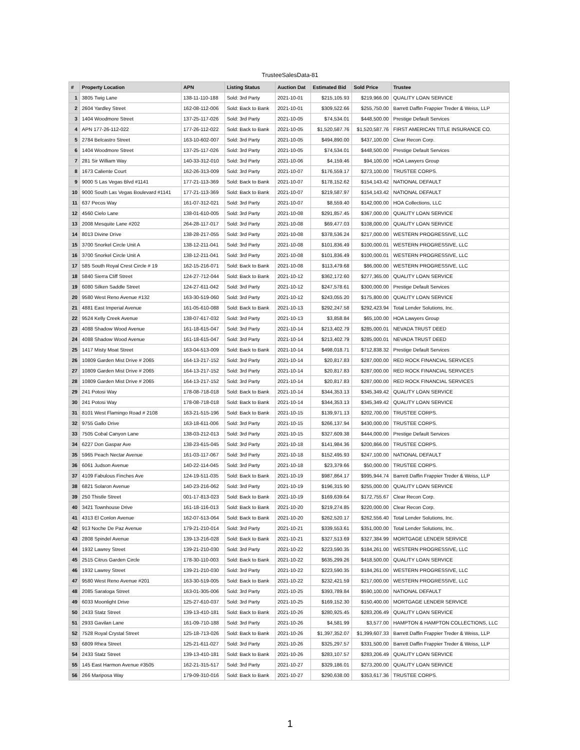TrusteeSalesData-81
| # | Property Location | APN | Listing Status | Auction Dat | Estimated Bid | Sold Price | Trustee |
| --- | --- | --- | --- | --- | --- | --- | --- |
| 1 | 3805 Twig Lane | 138-11-110-188 | Sold: 3rd Party | 2021-10-01 | $215,105.93 | $219,966.00 | QUALITY LOAN SERVICE |
| 2 | 2604 Yardley Street | 162-08-112-006 | Sold: Back to Bank | 2021-10-01 | $309,522.66 | $255,750.00 | Barrett Daffin Frappier Treder & Weiss, LLP |
| 3 | 1404 Woodmore Street | 137-25-117-026 | Sold: 3rd Party | 2021-10-05 | $74,534.01 | $448,500.00 | Prestige Default Services |
| 4 | APN 177-26-112-022 | 177-26-112-022 | Sold: Back to Bank | 2021-10-05 | $1,520,587.76 | $1,520,587.76 | FIRST AMERICAN TITLE INSURANCE CO. |
| 5 | 2784 Belcastro Street | 163-10-602-007 | Sold: 3rd Party | 2021-10-05 | $494,890.00 | $437,100.00 | Clear Recon Corp. |
| 6 | 1404 Woodmore Street | 137-25-117-026 | Sold: 3rd Party | 2021-10-05 | $74,534.01 | $448,500.00 | Prestige Default Services |
| 7 | 281 Sir William Way | 140-33-312-010 | Sold: 3rd Party | 2021-10-06 | $4,159.46 | $94,100.00 | HOA Lawyers Group |
| 8 | 1673 Caliente Court | 162-26-313-009 | Sold: 3rd Party | 2021-10-07 | $176,559.17 | $273,100.00 | TRUSTEE CORPS. |
| 9 | 9000 S Las Vegas Blvd #1141 | 177-21-113-369 | Sold: Back to Bank | 2021-10-07 | $178,152.62 | $154,143.42 | NATIONAL DEFAULT |
| 10 | 9000 South Las Vegas Boulevard #1141 | 177-21-113-369 | Sold: Back to Bank | 2021-10-07 | $219,587.97 | $154,143.42 | NATIONAL DEFAULT |
| 11 | 637 Pecos Way | 161-07-312-021 | Sold: 3rd Party | 2021-10-07 | $8,559.40 | $142,000.00 | HOA Collections, LLC |
| 12 | 4560 Cielo Lane | 138-01-610-005 | Sold: 3rd Party | 2021-10-08 | $291,857.45 | $367,000.00 | QUALITY LOAN SERVICE |
| 13 | 2008 Mesquite Lane #202 | 264-28-117-017 | Sold: 3rd Party | 2021-10-08 | $69,477.03 | $108,000.00 | QUALITY LOAN SERVICE |
| 14 | 8013 Divine Drive | 138-28-217-055 | Sold: 3rd Party | 2021-10-08 | $378,536.24 | $217,000.00 | WESTERN PROGRESSIVE, LLC |
| 15 | 3700 Snorkel Circle Unit A | 138-12-211-041 | Sold: 3rd Party | 2021-10-08 | $101,836.49 | $100,000.01 | WESTERN PROGRESSIVE, LLC |
| 16 | 3700 Snorkel Circle Unit A | 138-12-211-041 | Sold: 3rd Party | 2021-10-08 | $101,836.49 | $100,000.01 | WESTERN PROGRESSIVE, LLC |
| 17 | 585 South Royal Crest Circle # 19 | 162-15-216-071 | Sold: Back to Bank | 2021-10-08 | $113,479.68 | $86,000.00 | WESTERN PROGRESSIVE, LLC |
| 18 | 5840 Sierra Cliff Street | 124-27-712-044 | Sold: Back to Bank | 2021-10-12 | $362,172.60 | $277,365.00 | QUALITY LOAN SERVICE |
| 19 | 6080 Silken Saddle Street | 124-27-611-042 | Sold: 3rd Party | 2021-10-12 | $247,578.61 | $300,000.00 | Prestige Default Services |
| 20 | 9580 West Reno Avenue #132 | 163-30-519-060 | Sold: 3rd Party | 2021-10-12 | $243,055.20 | $175,800.00 | QUALITY LOAN SERVICE |
| 21 | 4881 East Imperial Avenue | 161-05-610-088 | Sold: Back to Bank | 2021-10-13 | $292,247.58 | $292,423.94 | Total Lender Solutions, Inc. |
| 22 | 9524 Kelly Creek Avenue | 138-07-617-032 | Sold: 3rd Party | 2021-10-13 | $3,858.84 | $65,100.00 | HOA Lawyers Group |
| 23 | 4088 Shadow Wood Avenue | 161-18-615-047 | Sold: 3rd Party | 2021-10-14 | $213,402.79 | $285,000.01 | NEVADA TRUST DEED |
| 24 | 4088 Shadow Wood Avenue | 161-18-615-047 | Sold: 3rd Party | 2021-10-14 | $213,402.79 | $285,000.01 | NEVADA TRUST DEED |
| 25 | 1417 Misty Moat Street | 163-04-513-009 | Sold: Back to Bank | 2021-10-14 | $498,018.71 | $712,838.32 | Prestige Default Services |
| 26 | 10809 Garden Mist Drive # 2065 | 164-13-217-152 | Sold: 3rd Party | 2021-10-14 | $20,817.83 | $287,000.00 | RED ROCK FINANCIAL SERVICES |
| 27 | 10809 Garden Mist Drive # 2065 | 164-13-217-152 | Sold: 3rd Party | 2021-10-14 | $20,817.83 | $287,000.00 | RED ROCK FINANCIAL SERVICES |
| 28 | 10809 Garden Mist Drive # 2065 | 164-13-217-152 | Sold: 3rd Party | 2021-10-14 | $20,817.83 | $287,000.00 | RED ROCK FINANCIAL SERVICES |
| 29 | 241 Potosi Way | 178-08-718-018 | Sold: Back to Bank | 2021-10-14 | $344,353.13 | $345,349.42 | QUALITY LOAN SERVICE |
| 30 | 241 Potosi Way | 178-08-718-018 | Sold: Back to Bank | 2021-10-14 | $344,353.13 | $345,349.42 | QUALITY LOAN SERVICE |
| 31 | 8101 West Flamingo Road # 2108 | 163-21-515-196 | Sold: Back to Bank | 2021-10-15 | $139,971.13 | $202,700.00 | TRUSTEE CORPS. |
| 32 | 9755 Gallo Drive | 163-18-611-006 | Sold: 3rd Party | 2021-10-15 | $266,137.94 | $430,000.00 | TRUSTEE CORPS. |
| 33 | 7505 Cobal Canyon Lane | 138-03-212-013 | Sold: 3rd Party | 2021-10-15 | $327,609.38 | $444,000.00 | Prestige Default Services |
| 34 | 6227 Don Gaspar Ave | 138-23-615-045 | Sold: 3rd Party | 2021-10-18 | $141,984.36 | $200,866.00 | TRUSTEE CORPS. |
| 35 | 5965 Peach Nectar Avenue | 161-03-117-067 | Sold: 3rd Party | 2021-10-18 | $152,495.93 | $247,100.00 | NATIONAL DEFAULT |
| 36 | 6061 Judson Avenue | 140-22-114-045 | Sold: 3rd Party | 2021-10-18 | $23,379.66 | $50,000.00 | TRUSTEE CORPS. |
| 37 | 4109 Fabulous Finches Ave | 124-19-511-035 | Sold: Back to Bank | 2021-10-19 | $987,864.17 | $995,944.74 | Barrett Daffin Frappier Treder & Weiss, LLP |
| 38 | 6821 Solaron Avenue | 140-23-216-062 | Sold: 3rd Party | 2021-10-19 | $196,315.90 | $255,000.00 | QUALITY LOAN SERVICE |
| 39 | 250 Thistle Street | 001-17-813-023 | Sold: Back to Bank | 2021-10-19 | $169,639.64 | $172,755.67 | Clear Recon Corp. |
| 40 | 3421 Townhouse Drive | 161-18-116-013 | Sold: Back to Bank | 2021-10-20 | $219,274.85 | $220,000.00 | Clear Recon Corp. |
| 41 | 4313 El Conlon Avenue | 162-07-513-064 | Sold: Back to Bank | 2021-10-20 | $262,520.17 | $262,556.40 | Total Lender Solutions, Inc. |
| 42 | 913 Noche De Paz Avenue | 179-21-210-014 | Sold: 3rd Party | 2021-10-21 | $339,553.61 | $351,000.00 | Total Lender Solutions, Inc. |
| 43 | 2808 Spindel Avenue | 139-13-216-028 | Sold: Back to Bank | 2021-10-21 | $327,513.69 | $327,384.99 | MORTGAGE LENDER SERVICE |
| 44 | 1932 Lawrey Street | 139-21-210-030 | Sold: 3rd Party | 2021-10-22 | $223,590.35 | $184,261.00 | WESTERN PROGRESSIVE, LLC |
| 45 | 2515 Citrus Garden Circle | 178-30-110-003 | Sold: Back to Bank | 2021-10-22 | $635,299.26 | $418,500.00 | QUALITY LOAN SERVICE |
| 46 | 1932 Lawrey Street | 139-21-210-030 | Sold: 3rd Party | 2021-10-22 | $223,590.35 | $184,261.00 | WESTERN PROGRESSIVE, LLC |
| 47 | 9580 West Reno Avenue #201 | 163-30-519-005 | Sold: Back to Bank | 2021-10-22 | $232,421.59 | $217,000.00 | WESTERN PROGRESSIVE, LLC |
| 48 | 2085 Saratoga Street | 163-01-305-006 | Sold: 3rd Party | 2021-10-25 | $393,789.84 | $590,100.00 | NATIONAL DEFAULT |
| 49 | 6033 Moonlight Drive | 125-27-610-037 | Sold: 3rd Party | 2021-10-25 | $169,152.30 | $150,400.00 | MORTGAGE LENDER SERVICE |
| 50 | 2433 Statz Street | 139-13-410-181 | Sold: Back to Bank | 2021-10-26 | $280,925.45 | $283,206.49 | QUALITY LOAN SERVICE |
| 51 | 2933 Gavilan Lane | 161-09-710-188 | Sold: 3rd Party | 2021-10-26 | $4,581.99 | $3,577.00 | HAMPTON & HAMPTON COLLECTIONS, LLC |
| 52 | 7528 Royal Crystal Street | 125-18-713-026 | Sold: Back to Bank | 2021-10-26 | $1,397,352.07 | $1,399,607.33 | Barrett Daffin Frappier Treder & Weiss, LLP |
| 53 | 6809 Rhea Street | 125-21-611-027 | Sold: 3rd Party | 2021-10-26 | $325,297.57 | $331,500.00 | Barrett Daffin Frappier Treder & Weiss, LLP |
| 54 | 2433 Statz Street | 139-13-410-181 | Sold: Back to Bank | 2021-10-26 | $283,107.57 | $283,206.49 | QUALITY LOAN SERVICE |
| 55 | 145 East Harmon Avenue #3505 | 162-21-315-517 | Sold: 3rd Party | 2021-10-27 | $329,186.01 | $273,200.00 | QUALITY LOAN SERVICE |
| 56 | 266 Mariposa Way | 179-09-310-016 | Sold: Back to Bank | 2021-10-27 | $290,638.00 | $353,617.36 | TRUSTEE CORPS. |
1